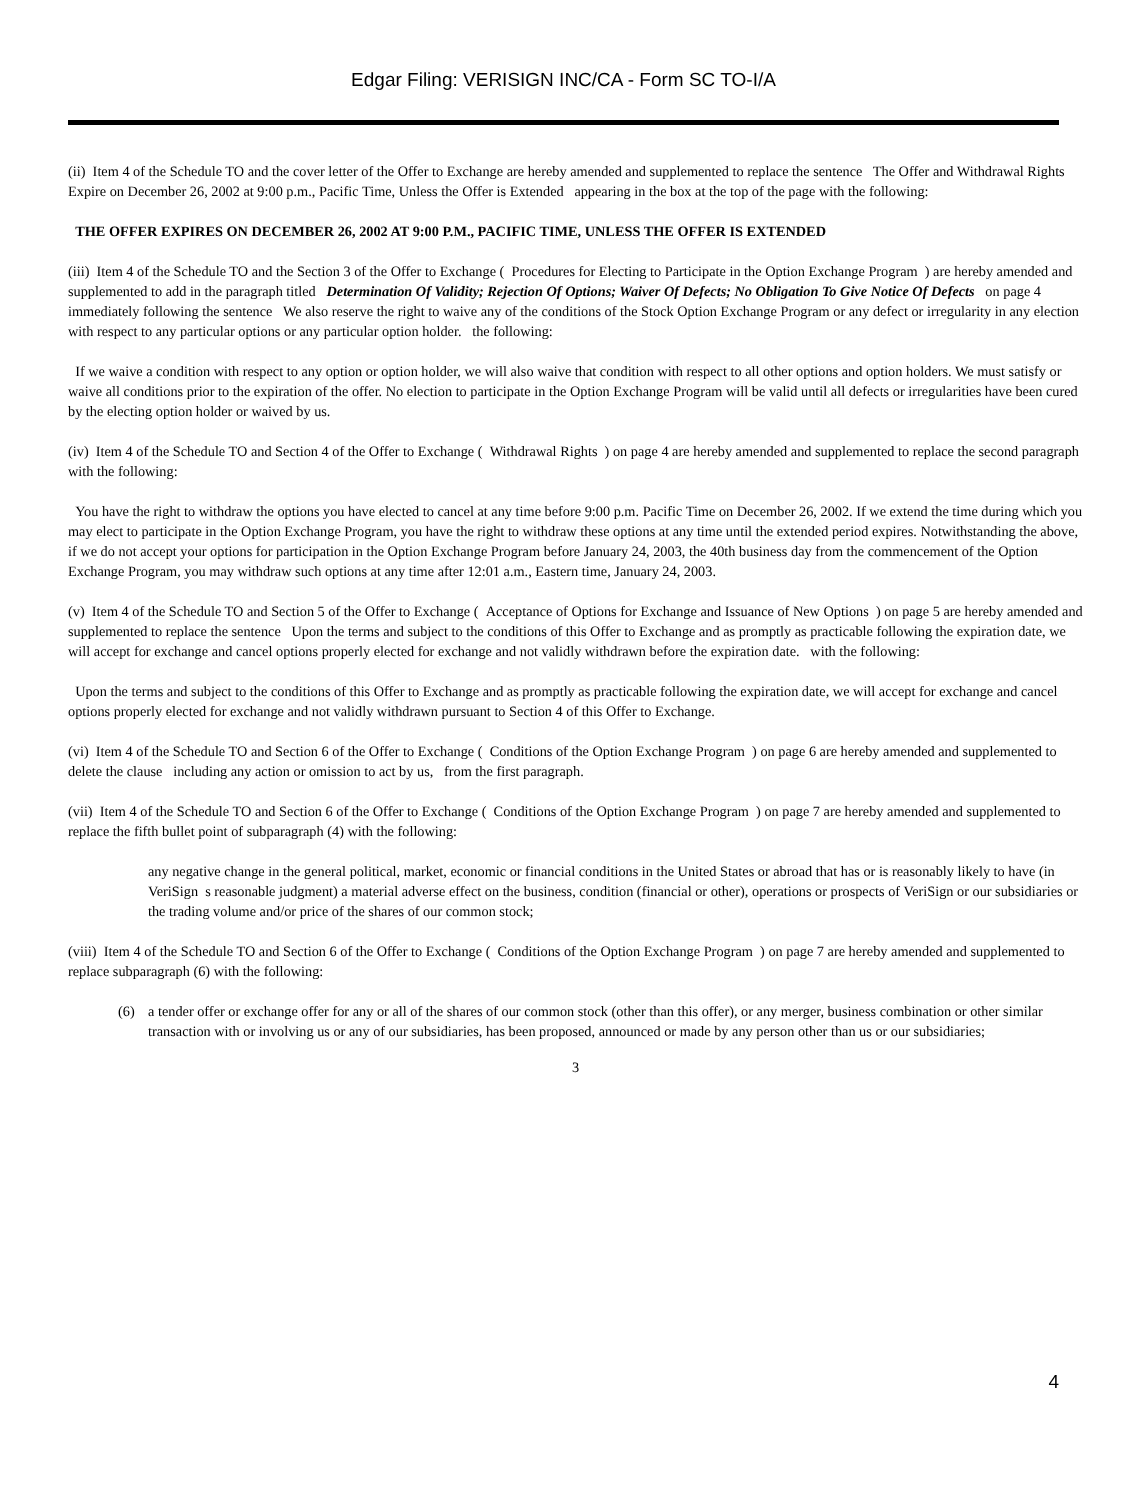Edgar Filing: VERISIGN INC/CA - Form SC TO-I/A
(ii) Item 4 of the Schedule TO and the cover letter of the Offer to Exchange are hereby amended and supplemented to replace the sentence The Offer and Withdrawal Rights Expire on December 26, 2002 at 9:00 p.m., Pacific Time, Unless the Offer is Extended appearing in the box at the top of the page with the following:
THE OFFER EXPIRES ON DECEMBER 26, 2002 AT 9:00 P.M., PACIFIC TIME, UNLESS THE OFFER IS EXTENDED
(iii) Item 4 of the Schedule TO and the Section 3 of the Offer to Exchange ( Procedures for Electing to Participate in the Option Exchange Program ) are hereby amended and supplemented to add in the paragraph titled Determination Of Validity; Rejection Of Options; Waiver Of Defects; No Obligation To Give Notice Of Defects on page 4 immediately following the sentence We also reserve the right to waive any of the conditions of the Stock Option Exchange Program or any defect or irregularity in any election with respect to any particular options or any particular option holder. the following:
If we waive a condition with respect to any option or option holder, we will also waive that condition with respect to all other options and option holders. We must satisfy or waive all conditions prior to the expiration of the offer. No election to participate in the Option Exchange Program will be valid until all defects or irregularities have been cured by the electing option holder or waived by us.
(iv) Item 4 of the Schedule TO and Section 4 of the Offer to Exchange ( Withdrawal Rights ) on page 4 are hereby amended and supplemented to replace the second paragraph with the following:
You have the right to withdraw the options you have elected to cancel at any time before 9:00 p.m. Pacific Time on December 26, 2002. If we extend the time during which you may elect to participate in the Option Exchange Program, you have the right to withdraw these options at any time until the extended period expires. Notwithstanding the above, if we do not accept your options for participation in the Option Exchange Program before January 24, 2003, the 40th business day from the commencement of the Option Exchange Program, you may withdraw such options at any time after 12:01 a.m., Eastern time, January 24, 2003.
(v) Item 4 of the Schedule TO and Section 5 of the Offer to Exchange ( Acceptance of Options for Exchange and Issuance of New Options ) on page 5 are hereby amended and supplemented to replace the sentence Upon the terms and subject to the conditions of this Offer to Exchange and as promptly as practicable following the expiration date, we will accept for exchange and cancel options properly elected for exchange and not validly withdrawn before the expiration date. with the following:
Upon the terms and subject to the conditions of this Offer to Exchange and as promptly as practicable following the expiration date, we will accept for exchange and cancel options properly elected for exchange and not validly withdrawn pursuant to Section 4 of this Offer to Exchange.
(vi) Item 4 of the Schedule TO and Section 6 of the Offer to Exchange ( Conditions of the Option Exchange Program ) on page 6 are hereby amended and supplemented to delete the clause including any action or omission to act by us, from the first paragraph.
(vii) Item 4 of the Schedule TO and Section 6 of the Offer to Exchange ( Conditions of the Option Exchange Program ) on page 7 are hereby amended and supplemented to replace the fifth bullet point of subparagraph (4) with the following:
any negative change in the general political, market, economic or financial conditions in the United States or abroad that has or is reasonably likely to have (in VeriSign s reasonable judgment) a material adverse effect on the business, condition (financial or other), operations or prospects of VeriSign or our subsidiaries or the trading volume and/or price of the shares of our common stock;
(viii) Item 4 of the Schedule TO and Section 6 of the Offer to Exchange ( Conditions of the Option Exchange Program ) on page 7 are hereby amended and supplemented to replace subparagraph (6) with the following:
(6) a tender offer or exchange offer for any or all of the shares of our common stock (other than this offer), or any merger, business combination or other similar transaction with or involving us or any of our subsidiaries, has been proposed, announced or made by any person other than us or our subsidiaries;
3
4